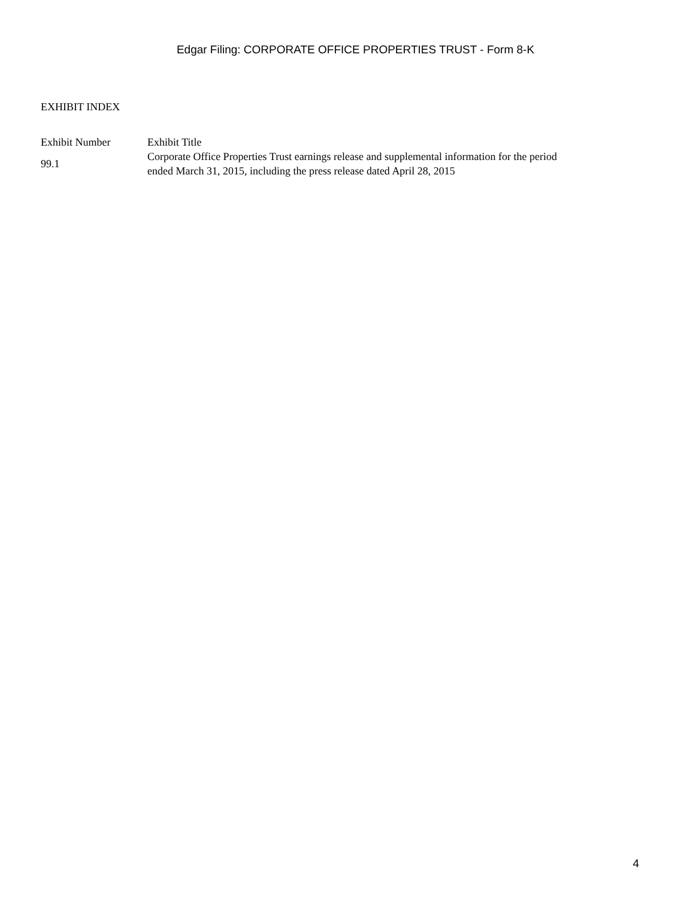Edgar Filing: CORPORATE OFFICE PROPERTIES TRUST - Form 8-K
EXHIBIT INDEX
| Exhibit Number | Exhibit Title |
| --- | --- |
| 99.1 | Corporate Office Properties Trust earnings release and supplemental information for the period ended March 31, 2015, including the press release dated April 28, 2015 |
4